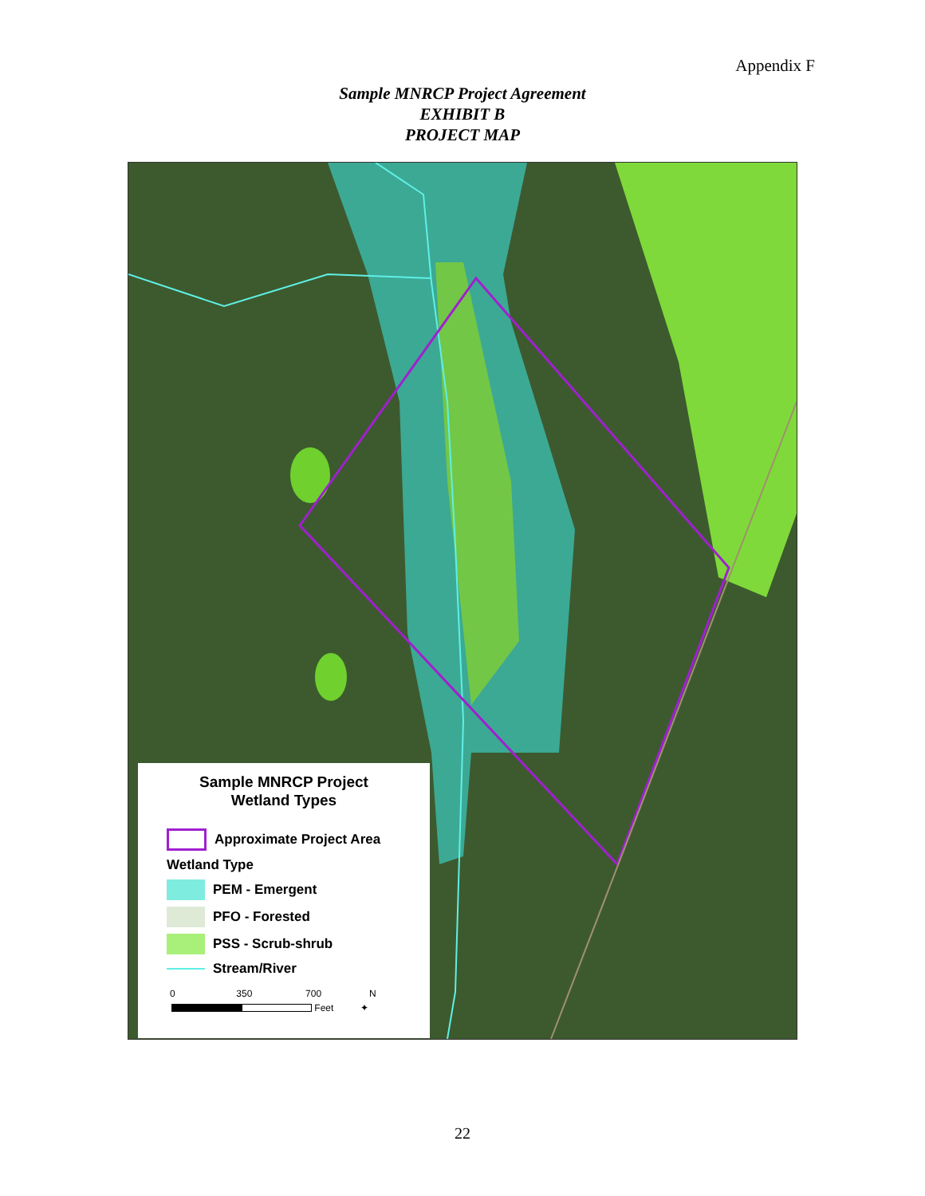Appendix F
Sample MNRCP Project Agreement
EXHIBIT B
PROJECT MAP
Sample MNRCP Project
Wetland Types
Approximate Project Area
Wetland Type
PEM - Emergent
PFO - Forested
PSS - Scrub-shrub
Stream/River
0 350 700 N
Feet ✦
22